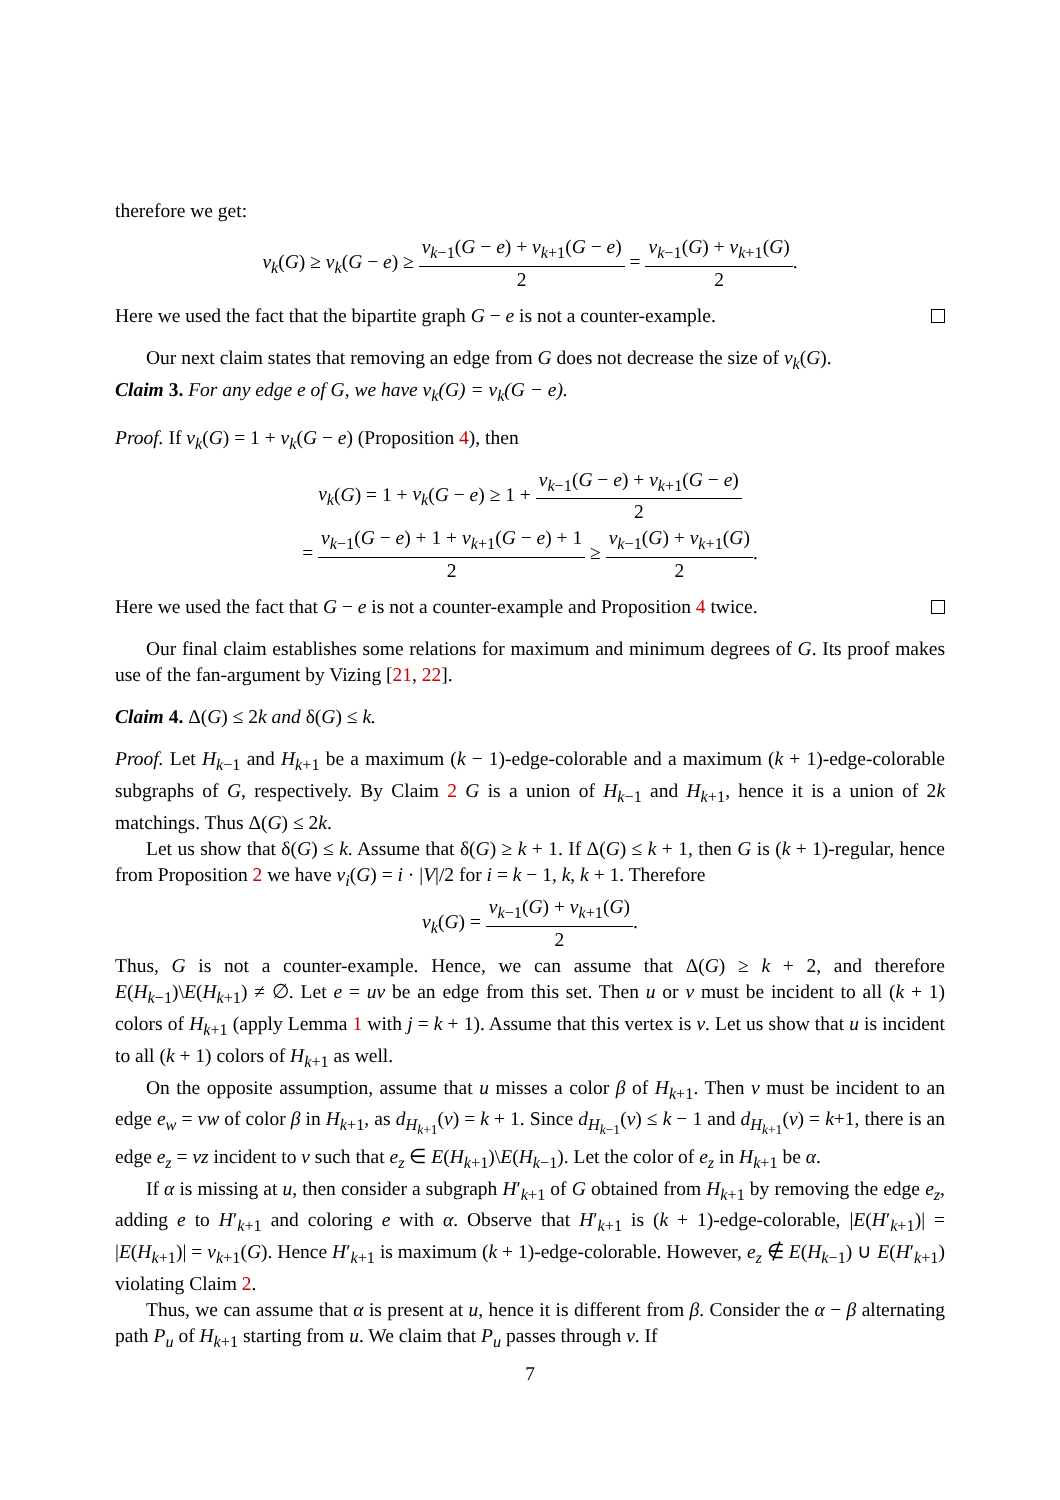therefore we get:
ν<sub>k</sub>(G) ≥ ν<sub>k</sub>(G − e) ≥ ν<sub>k−1</sub>(G − e) + ν<sub>k+1</sub>(G − e) 2 = ν<sub>k−1</sub>(G) + ν<sub>k+1</sub>(G) 2.
Here we used the fact that the bipartite graph G − e is not a counter-example.
Our next claim states that removing an edge from G does not decrease the size of ν<sub>k</sub>(G).
Claim 3. For any edge e of G, we have ν<sub>k</sub>(G) = ν<sub>k</sub>(G − e).
Proof. If ν<sub>k</sub>(G) = 1 + ν<sub>k</sub>(G − e) (Proposition 4), then
ν<sub>k</sub>(G) = 1 + ν<sub>k</sub>(G − e) ≥ 1 + ν<sub>k−1</sub>(G − e) + ν<sub>k+1</sub>(G − e) 2
= ν<sub>k−1</sub>(G − e) + 1 + ν<sub>k+1</sub>(G − e) + 1 2 ≥ ν<sub>k−1</sub>(G) + ν<sub>k+1</sub>(G) 2.
Here we used the fact that G − e is not a counter-example and Proposition 4 twice.
Our final claim establishes some relations for maximum and minimum degrees of G. Its proof makes use of the fan-argument by Vizing [21, 22].
Claim 4. Δ(G) ≤ 2k and δ(G) ≤ k.
Proof. Let H<sub>k−1</sub> and H<sub>k+1</sub> be a maximum (k − 1)-edge-colorable and a maximum (k + 1)-edge-colorable subgraphs of G, respectively. By Claim 2 G is a union of H<sub>k−1</sub> and H<sub>k+1</sub>, hence it is a union of 2k matchings. Thus Δ(G) ≤ 2k.
Let us show that δ(G) ≤ k. Assume that δ(G) ≥ k + 1. If Δ(G) ≤ k + 1, then G is (k + 1)-regular, hence from Proposition 2 we have ν<sub>i</sub>(G) = i · |V|/2 for i = k − 1, k, k + 1. Therefore
ν<sub>k</sub>(G) = ν<sub>k−1</sub>(G) + ν<sub>k+1</sub>(G) 2.
Thus, G is not a counter-example. Hence, we can assume that Δ(G) ≥ k + 2, and therefore E(H<sub>k−1</sub>)\E(H<sub>k+1</sub>) ≠ ∅. Let e = uv be an edge from this set. Then u or v must be incident to all (k + 1) colors of H<sub>k+1</sub> (apply Lemma 1 with j = k + 1). Assume that this vertex is v. Let us show that u is incident to all (k + 1) colors of H<sub>k+1</sub> as well.
On the opposite assumption, assume that u misses a color β of H<sub>k+1</sub>. Then v must be incident to an edge e<sub>w</sub> = vw of color β in H<sub>k+1</sub>, as d<sub>H<sub>k+1</sub></sub>(v) = k + 1. Since d<sub>H<sub>k−1</sub></sub>(v) ≤ k − 1 and d<sub>H<sub>k+1</sub></sub>(v) = k+1, there is an edge e<sub>z</sub> = vz incident to v such that e<sub>z</sub> ∈ E(H<sub>k+1</sub>)\E(H<sub>k−1</sub>). Let the color of e<sub>z</sub> in H<sub>k+1</sub> be α.
If α is missing at u, then consider a subgraph H′<sub>k+1</sub> of G obtained from H<sub>k+1</sub> by removing the edge e<sub>z</sub>, adding e to H′<sub>k+1</sub> and coloring e with α. Observe that H′<sub>k+1</sub> is (k + 1)-edge-colorable, |E(H′<sub>k+1</sub>)| = |E(H<sub>k+1</sub>)| = ν<sub>k+1</sub>(G). Hence H′<sub>k+1</sub> is maximum (k + 1)-edge-colorable. However, e<sub>z</sub> ∉ E(H<sub>k−1</sub>) ∪ E(H′<sub>k+1</sub>) violating Claim 2.
Thus, we can assume that α is present at u, hence it is different from β. Consider the α − β alternating path P<sub>u</sub> of H<sub>k+1</sub> starting from u. We claim that P<sub>u</sub> passes through v. If
7